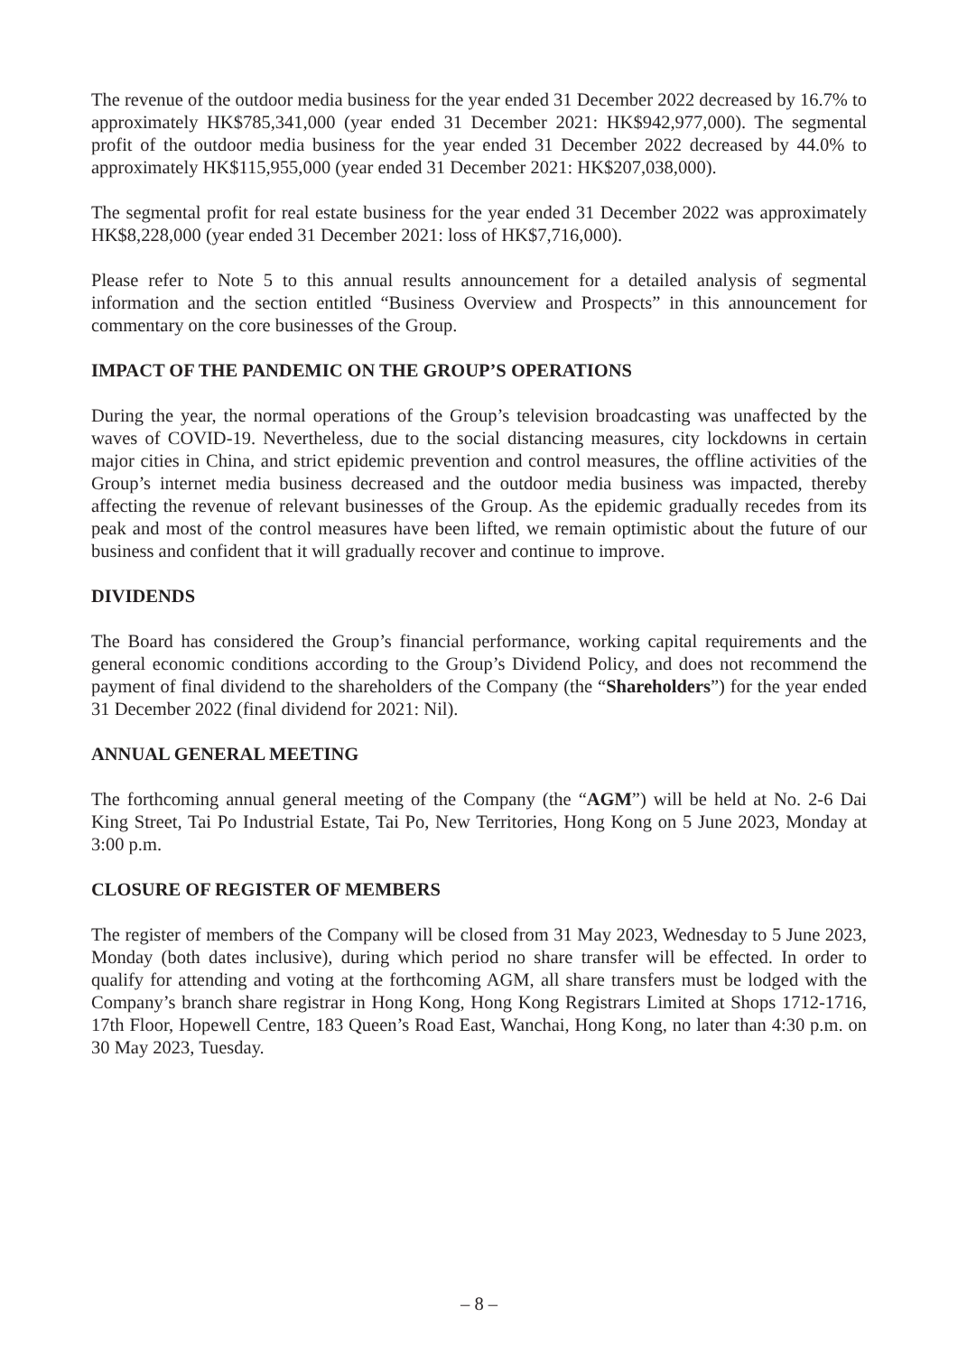The revenue of the outdoor media business for the year ended 31 December 2022 decreased by 16.7% to approximately HK$785,341,000 (year ended 31 December 2021: HK$942,977,000). The segmental profit of the outdoor media business for the year ended 31 December 2022 decreased by 44.0% to approximately HK$115,955,000 (year ended 31 December 2021: HK$207,038,000).
The segmental profit for real estate business for the year ended 31 December 2022 was approximately HK$8,228,000 (year ended 31 December 2021: loss of HK$7,716,000).
Please refer to Note 5 to this annual results announcement for a detailed analysis of segmental information and the section entitled “Business Overview and Prospects” in this announcement for commentary on the core businesses of the Group.
IMPACT OF THE PANDEMIC ON THE GROUP’S OPERATIONS
During the year, the normal operations of the Group’s television broadcasting was unaffected by the waves of COVID-19. Nevertheless, due to the social distancing measures, city lockdowns in certain major cities in China, and strict epidemic prevention and control measures, the offline activities of the Group’s internet media business decreased and the outdoor media business was impacted, thereby affecting the revenue of relevant businesses of the Group. As the epidemic gradually recedes from its peak and most of the control measures have been lifted, we remain optimistic about the future of our business and confident that it will gradually recover and continue to improve.
DIVIDENDS
The Board has considered the Group’s financial performance, working capital requirements and the general economic conditions according to the Group’s Dividend Policy, and does not recommend the payment of final dividend to the shareholders of the Company (the “Shareholders”) for the year ended 31 December 2022 (final dividend for 2021: Nil).
ANNUAL GENERAL MEETING
The forthcoming annual general meeting of the Company (the “AGM”) will be held at No. 2-6 Dai King Street, Tai Po Industrial Estate, Tai Po, New Territories, Hong Kong on 5 June 2023, Monday at 3:00 p.m.
CLOSURE OF REGISTER OF MEMBERS
The register of members of the Company will be closed from 31 May 2023, Wednesday to 5 June 2023, Monday (both dates inclusive), during which period no share transfer will be effected. In order to qualify for attending and voting at the forthcoming AGM, all share transfers must be lodged with the Company’s branch share registrar in Hong Kong, Hong Kong Registrars Limited at Shops 1712-1716, 17th Floor, Hopewell Centre, 183 Queen’s Road East, Wanchai, Hong Kong, no later than 4:30 p.m. on 30 May 2023, Tuesday.
– 8 –